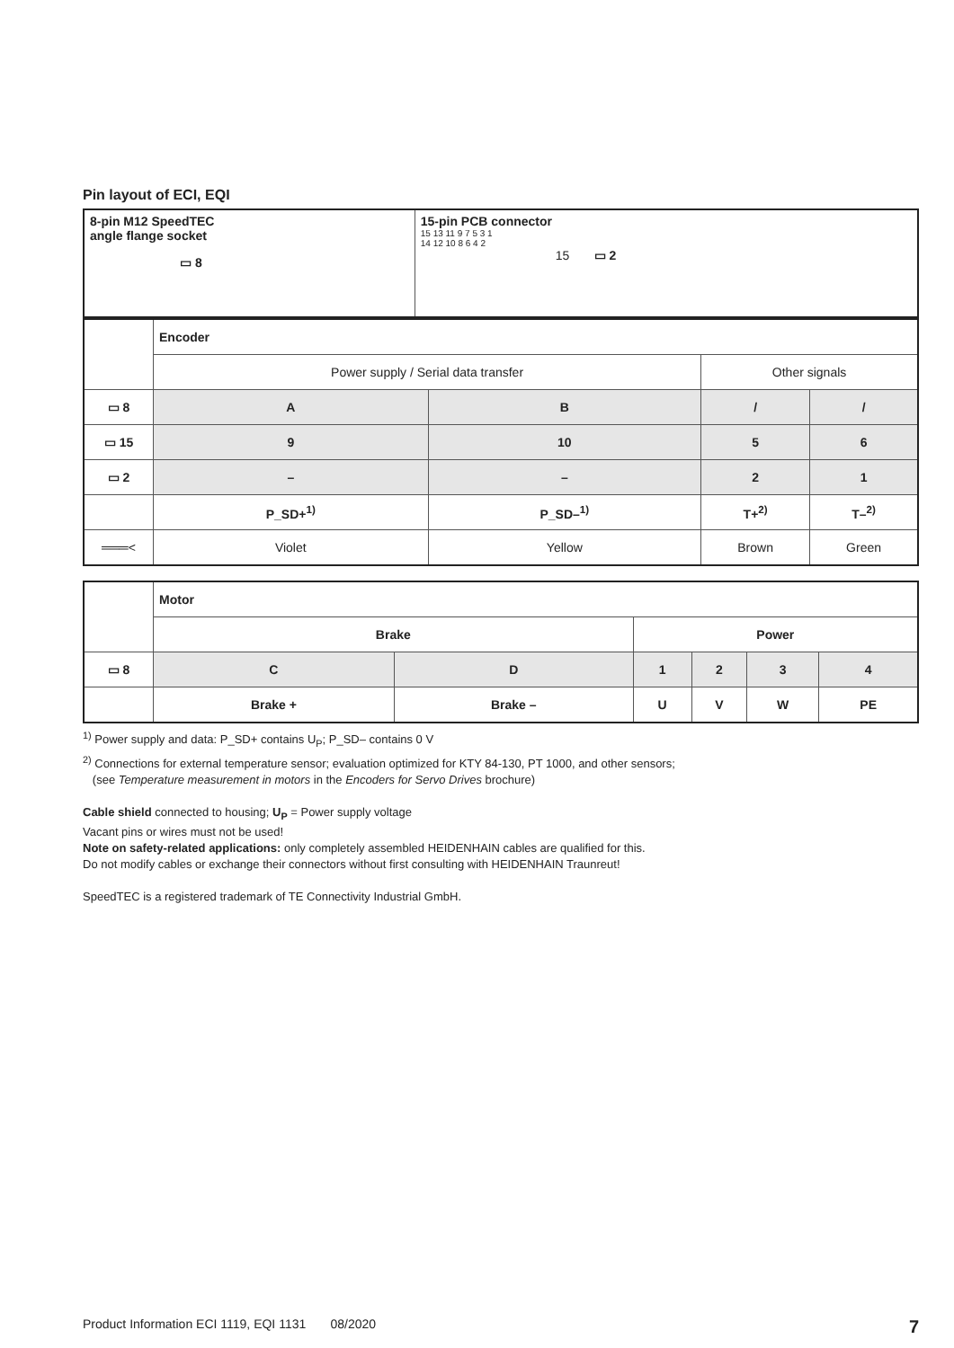Pin layout of ECI, EQI
| 8-pin M12 SpeedTEC angle flange socket ▭ 8 | 15-pin PCB connector 15 13 11 9 7 5 3 1 14 12 10 8 6 4 2 15 ▭ 2 |
| | Encoder | | | |
| | Power supply / Serial data transfer | | Other signals | |
| ▭ 8 | A | B | / | / |
| ▭ 15 | 9 | 10 | 5 | 6 |
| ▭ 2 | – | – | 2 | 1 |
| | P_SD+<sup>1)</sup> | P_SD–<sup>1)</sup> | T+<sup>2)</sup> | T–<sup>2)</sup> |
| ═══< | Violet | Yellow | Brown | Green |
| | Motor | | | | | |
| | Brake | | Power | | | |
| ▭ 8 | C | D | 1 | 2 | 3 | 4 |
| | Brake + | Brake – | U | V | W | PE |
<sup>1)</sup> Power supply and data: P_SD+ contains U<sub>P</sub>; P_SD– contains 0 V
<sup>2)</sup> Connections for external temperature sensor; evaluation optimized for KTY 84-130, PT 1000, and other sensors;
(see Temperature measurement in motors in the Encoders for Servo Drives brochure)
Cable shield connected to housing; U<sub>P</sub> = Power supply voltage
Vacant pins or wires must not be used!
Note on safety-related applications: only completely assembled HEIDENHAIN cables are qualified for this.
Do not modify cables or exchange their connectors without first consulting with HEIDENHAIN Traunreut!
SpeedTEC is a registered trademark of TE Connectivity Industrial GmbH.
Product Information ECI 1119, EQI 1131 08/2020 7